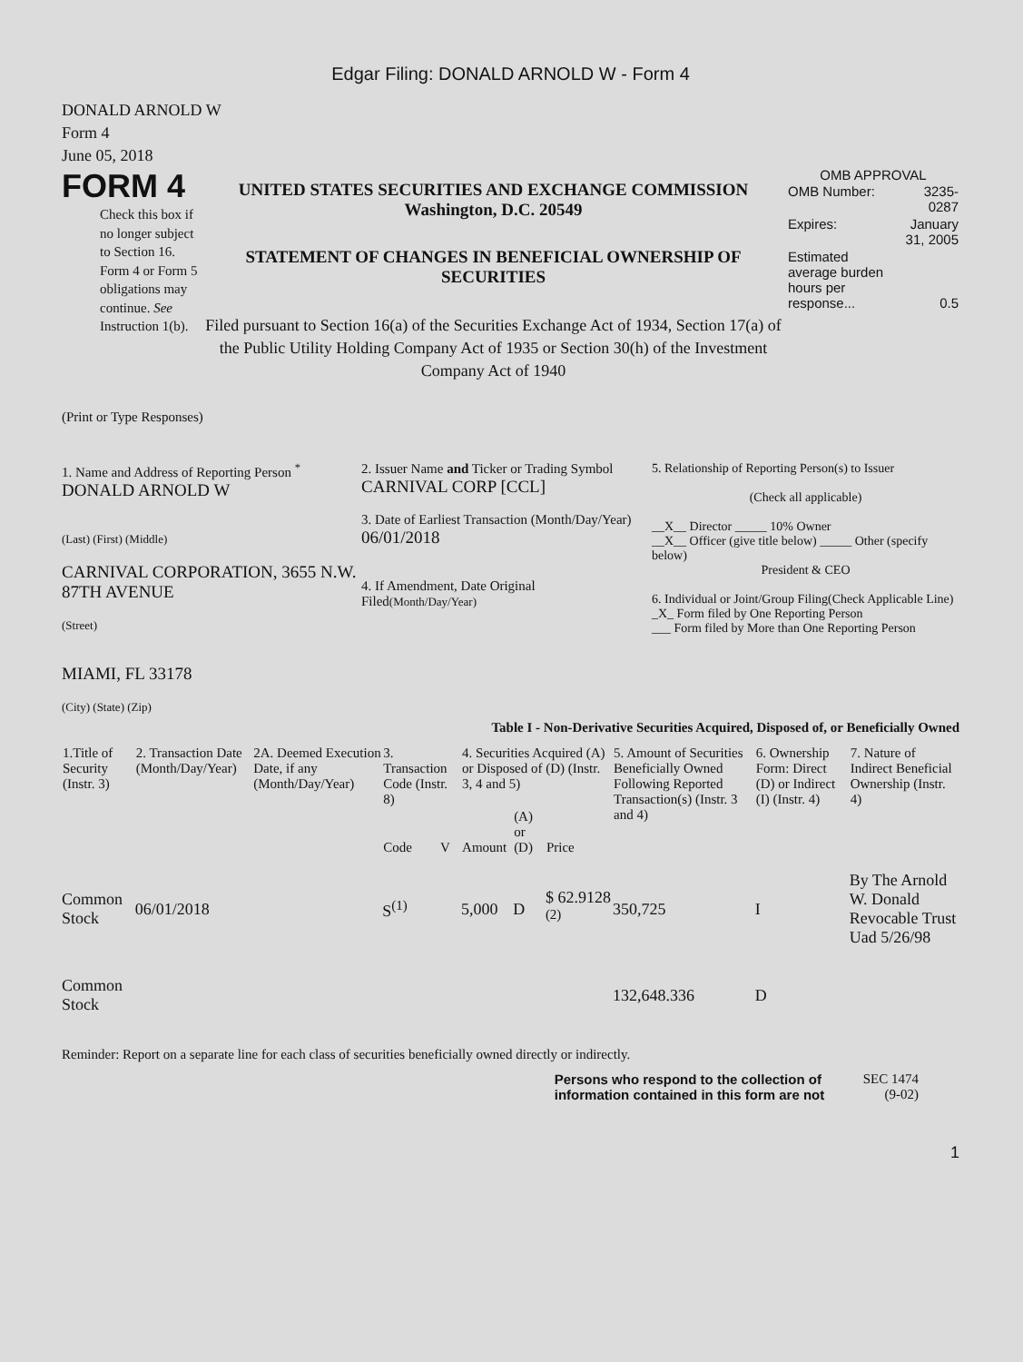Edgar Filing: DONALD ARNOLD W - Form 4
DONALD ARNOLD W
Form 4
June 05, 2018
FORM 4
Check this box if no longer subject to Section 16. Form 4 or Form 5 obligations may continue. See Instruction 1(b).
UNITED STATES SECURITIES AND EXCHANGE COMMISSION
Washington, D.C. 20549
STATEMENT OF CHANGES IN BENEFICIAL OWNERSHIP OF SECURITIES
Filed pursuant to Section 16(a) of the Securities Exchange Act of 1934, Section 17(a) of the Public Utility Holding Company Act of 1935 or Section 30(h) of the Investment Company Act of 1940
OMB APPROVAL
| OMB Number: | 3235-0287 |
| Expires: | January 31, 2005 |
| Estimated average burden hours per response... | 0.5 |
(Print or Type Responses)
1. Name and Address of Reporting Person <sup>*</sup>
DONALD ARNOLD W
(Last) (First) (Middle)
CARNIVAL CORPORATION, 3655 N.W. 87TH AVENUE
(Street)
MIAMI, FL 33178
(City) (State) (Zip)
2. Issuer Name and Ticker or Trading Symbol
CARNIVAL CORP [CCL]
3. Date of Earliest Transaction (Month/Day/Year)
06/01/2018
4. If Amendment, Date Original Filed(Month/Day/Year)
5. Relationship of Reporting Person(s) to Issuer
(Check all applicable)
__X__ Director _____ 10% Owner
__X__ Officer (give title below) _____ Other (specify below)
President & CEO
6. Individual or Joint/Group Filing(Check Applicable Line)
_X_ Form filed by One Reporting Person
___ Form filed by More than One Reporting Person
Table I - Non-Derivative Securities Acquired, Disposed of, or Beneficially Owned
| 1.Title of Security (Instr. 3) | 2. Transaction Date (Month/Day/Year) | 2A. Deemed Execution Date, if any (Month/Day/Year) | 3. Transaction Code (Instr. 8) | | 4. Securities Acquired (A) or Disposed of (D) (Instr. 3, 4 and 5) | | | 5. Amount of Securities Beneficially Owned Following Reported Transaction(s) (Instr. 3 and 4) | 6. Ownership Form: Direct (D) or Indirect (I) (Instr. 4) | 7. Nature of Indirect Beneficial Ownership (Instr. 4) |
| --- | --- | --- | --- | --- | --- | --- | --- | --- | --- | --- |
| | | | Code | V | Amount | (A) or (D) | Price | | | |
| Common Stock | 06/01/2018 | | S<sup>(1)</sup> | | 5,000 | D | $ 62.9128 <sup>(2)</sup> | 350,725 | I | By The Arnold W. Donald Revocable Trust Uad 5/26/98 |
| Common Stock | | | | | | | | 132,648.336 | D | |
Reminder: Report on a separate line for each class of securities beneficially owned directly or indirectly.
Persons who respond to the collection of information contained in this form are not
SEC 1474
(9-02)
1